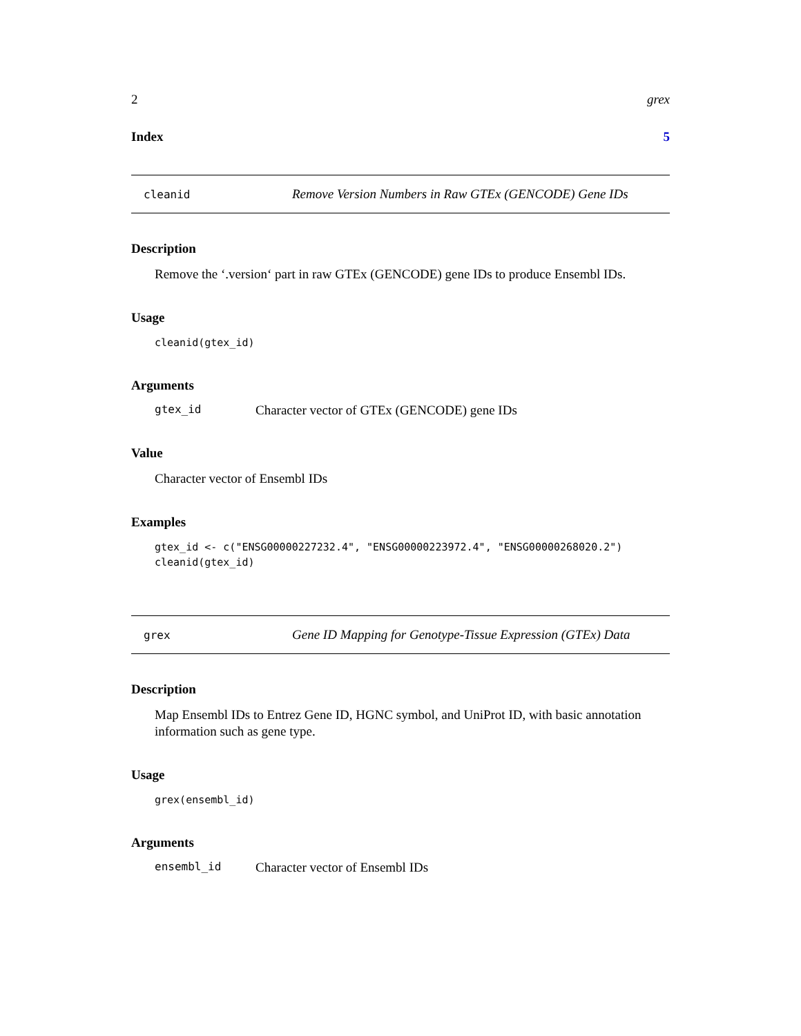2 grex
Index 5
cleanid Remove Version Numbers in Raw GTEx (GENCODE) Gene IDs
Description
Remove the ‘.version‘ part in raw GTEx (GENCODE) gene IDs to produce Ensembl IDs.
Usage
cleanid(gtex_id)
Arguments
gtex_id Character vector of GTEx (GENCODE) gene IDs
Value
Character vector of Ensembl IDs
Examples
gtex_id <- c("ENSG00000227232.4", "ENSG00000223972.4", "ENSG00000268020.2")
cleanid(gtex_id)
grex Gene ID Mapping for Genotype-Tissue Expression (GTEx) Data
Description
Map Ensembl IDs to Entrez Gene ID, HGNC symbol, and UniProt ID, with basic annotation information such as gene type.
Usage
grex(ensembl_id)
Arguments
ensembl_id Character vector of Ensembl IDs